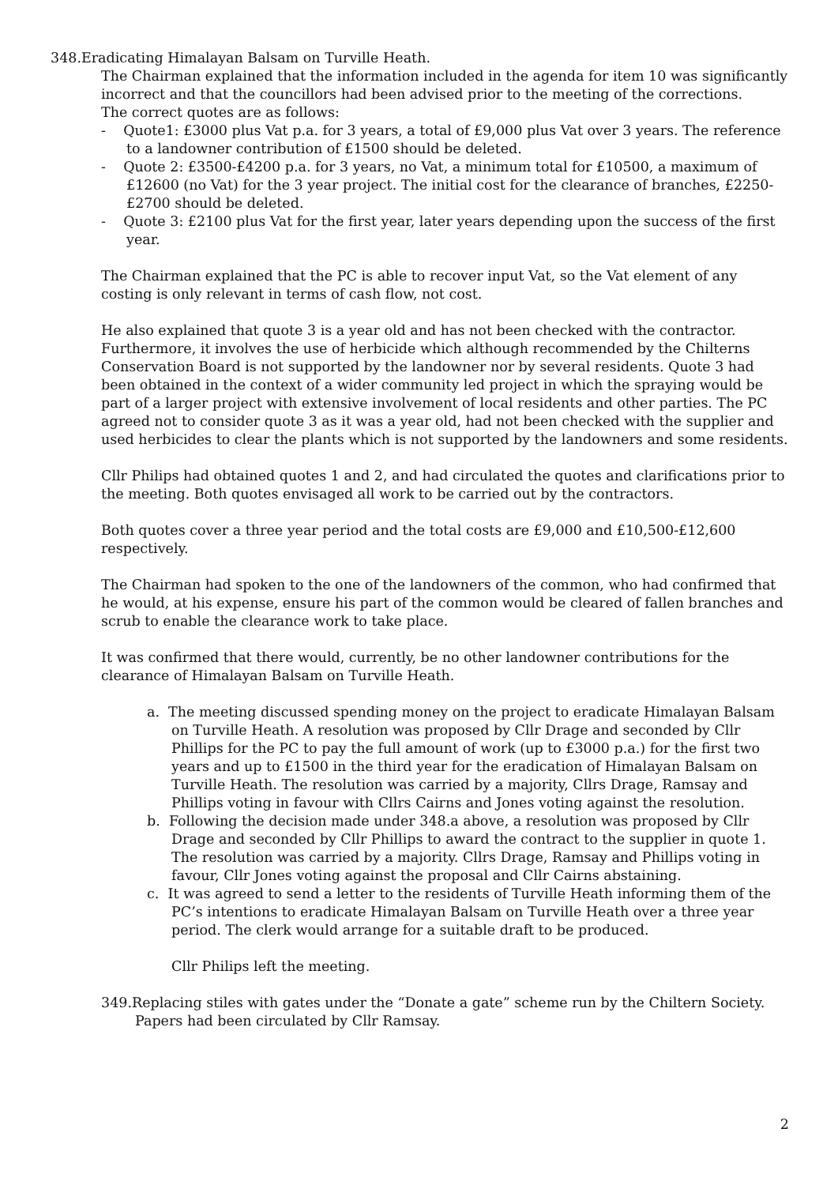348.Eradicating Himalayan Balsam on Turville Heath.
The Chairman explained that the information included in the agenda for item 10 was significantly incorrect and that the councillors had been advised prior to the meeting of the corrections.
The correct quotes are as follows:
- Quote1: £3000 plus Vat p.a. for 3 years, a total of £9,000 plus Vat over 3 years. The reference to a landowner contribution of £1500 should be deleted.
- Quote 2: £3500-£4200 p.a. for 3 years, no Vat, a minimum total for £10500, a maximum of £12600 (no Vat) for the 3 year project. The initial cost for the clearance of branches, £2250-£2700 should be deleted.
- Quote 3: £2100 plus Vat for the first year, later years depending upon the success of the first year.
The Chairman explained that the PC is able to recover input Vat, so the Vat element of any costing is only relevant in terms of cash flow, not cost.
He also explained that quote 3 is a year old and has not been checked with the contractor. Furthermore, it involves the use of herbicide which although recommended by the Chilterns Conservation Board is not supported by the landowner nor by several residents. Quote 3 had been obtained in the context of a wider community led project in which the spraying would be part of a larger project with extensive involvement of local residents and other parties. The PC agreed not to consider quote 3 as it was a year old, had not been checked with the supplier and used herbicides to clear the plants which is not supported by the landowners and some residents.
Cllr Philips had obtained quotes 1 and 2, and had circulated the quotes and clarifications prior to the meeting. Both quotes envisaged all work to be carried out by the contractors.
Both quotes cover a three year period and the total costs are £9,000 and £10,500-£12,600 respectively.
The Chairman had spoken to the one of the landowners of the common, who had confirmed that he would, at his expense, ensure his part of the common would be cleared of fallen branches and scrub to enable the clearance work to take place.
It was confirmed that there would, currently, be no other landowner contributions for the clearance of Himalayan Balsam on Turville Heath.
a. The meeting discussed spending money on the project to eradicate Himalayan Balsam on Turville Heath. A resolution was proposed by Cllr Drage and seconded by Cllr Phillips for the PC to pay the full amount of work (up to £3000 p.a.) for the first two years and up to £1500 in the third year for the eradication of Himalayan Balsam on Turville Heath. The resolution was carried by a majority, Cllrs Drage, Ramsay and Phillips voting in favour with Cllrs Cairns and Jones voting against the resolution.
b. Following the decision made under 348.a above, a resolution was proposed by Cllr Drage and seconded by Cllr Phillips to award the contract to the supplier in quote 1. The resolution was carried by a majority. Cllrs Drage, Ramsay and Phillips voting in favour, Cllr Jones voting against the proposal and Cllr Cairns abstaining.
c. It was agreed to send a letter to the residents of Turville Heath informing them of the PC’s intentions to eradicate Himalayan Balsam on Turville Heath over a three year period. The clerk would arrange for a suitable draft to be produced.
Cllr Philips left the meeting.
349.Replacing stiles with gates under the “Donate a gate” scheme run by the Chiltern Society. Papers had been circulated by Cllr Ramsay.
2